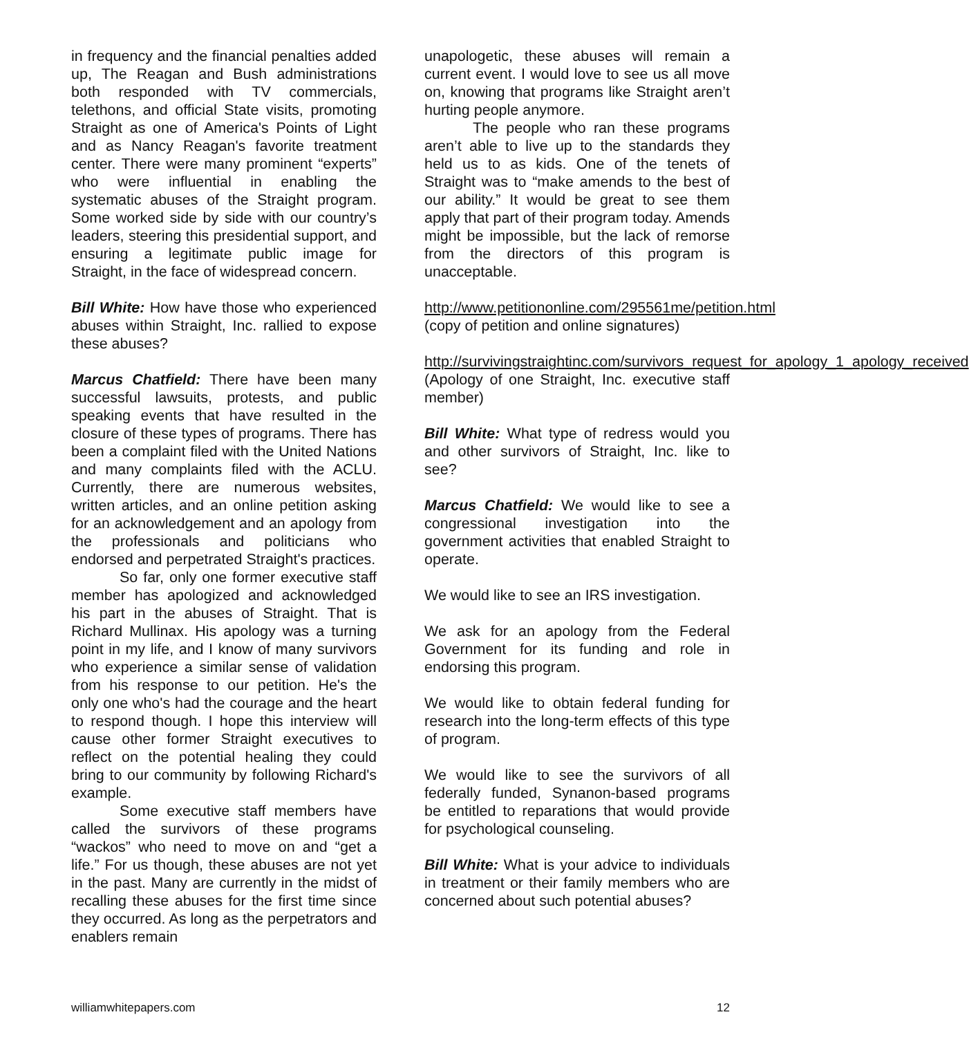in frequency and the financial penalties added up, The Reagan and Bush administrations both responded with TV commercials, telethons, and official State visits, promoting Straight as one of America's Points of Light and as Nancy Reagan's favorite treatment center. There were many prominent “experts” who were influential in enabling the systematic abuses of the Straight program. Some worked side by side with our country’s leaders, steering this presidential support, and ensuring a legitimate public image for Straight, in the face of widespread concern.
Bill White: How have those who experienced abuses within Straight, Inc. rallied to expose these abuses?
Marcus Chatfield: There have been many successful lawsuits, protests, and public speaking events that have resulted in the closure of these types of programs. There has been a complaint filed with the United Nations and many complaints filed with the ACLU. Currently, there are numerous websites, written articles, and an online petition asking for an acknowledgement and an apology from the professionals and politicians who endorsed and perpetrated Straight's practices.
So far, only one former executive staff member has apologized and acknowledged his part in the abuses of Straight. That is Richard Mullinax. His apology was a turning point in my life, and I know of many survivors who experience a similar sense of validation from his response to our petition. He's the only one who's had the courage and the heart to respond though. I hope this interview will cause other former Straight executives to reflect on the potential healing they could bring to our community by following Richard's example.
Some executive staff members have called the survivors of these programs “wackos” who need to move on and “get a life.” For us though, these abuses are not yet in the past. Many are currently in the midst of recalling these abuses for the first time since they occurred. As long as the perpetrators and enablers remain
unapologetic, these abuses will remain a current event. I would love to see us all move on, knowing that programs like Straight aren’t hurting people anymore.
The people who ran these programs aren’t able to live up to the standards they held us to as kids. One of the tenets of Straight was to “make amends to the best of our ability.” It would be great to see them apply that part of their program today. Amends might be impossible, but the lack of remorse from the directors of this program is unacceptable.
http://www.petitiononline.com/295561me/petition.html (copy of petition and online signatures)
http://survivingstraightinc.com/survivors_request_for_apology_1_apology_received (Apology of one Straight, Inc. executive staff member)
Bill White: What type of redress would you and other survivors of Straight, Inc. like to see?
Marcus Chatfield: We would like to see a congressional investigation into the government activities that enabled Straight to operate.
We would like to see an IRS investigation.
We ask for an apology from the Federal Government for its funding and role in endorsing this program.
We would like to obtain federal funding for research into the long-term effects of this type of program.
We would like to see the survivors of all federally funded, Synanon-based programs be entitled to reparations that would provide for psychological counseling.
Bill White: What is your advice to individuals in treatment or their family members who are concerned about such potential abuses?
williamwhitepapers.com 12